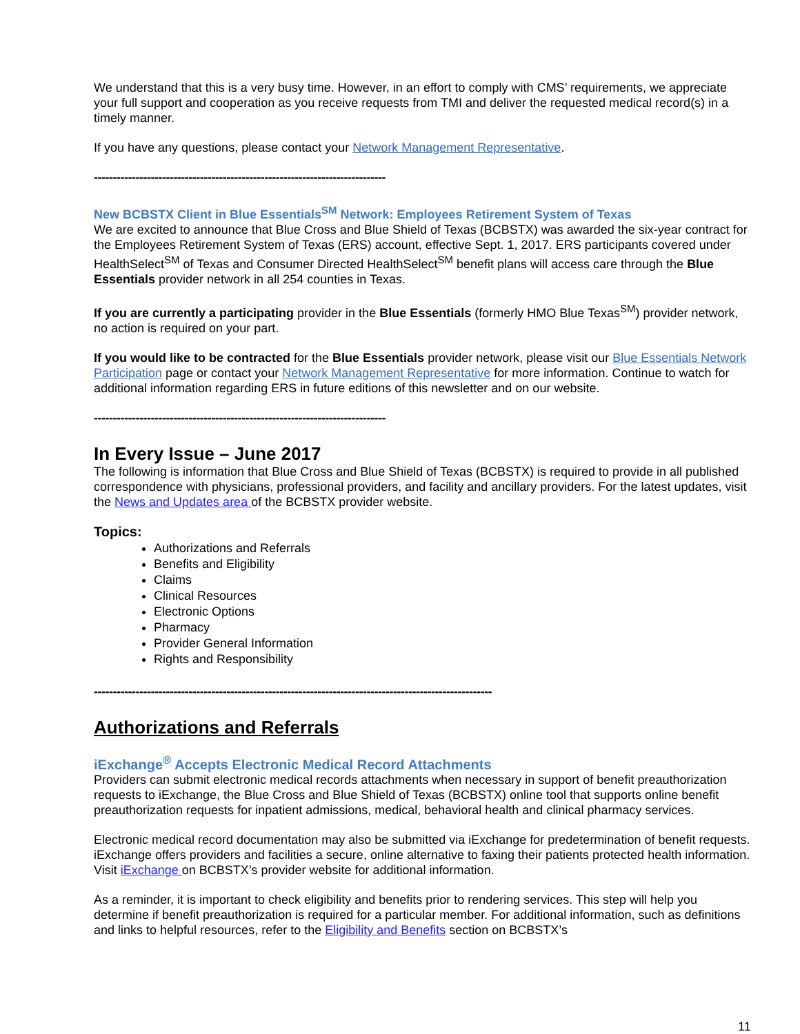We understand that this is a very busy time. However, in an effort to comply with CMS’ requirements, we appreciate your full support and cooperation as you receive requests from TMI and deliver the requested medical record(s) in a timely manner.
If you have any questions, please contact your Network Management Representative.
-----------------------------------------------------------------------------
New BCBSTX Client in Blue Essentials<sup>SM</sup> Network: Employees Retirement System of Texas
We are excited to announce that Blue Cross and Blue Shield of Texas (BCBSTX) was awarded the six-year contract for the Employees Retirement System of Texas (ERS) account, effective Sept. 1, 2017. ERS participants covered under HealthSelect<sup>SM</sup> of Texas and Consumer Directed HealthSelect<sup>SM</sup> benefit plans will access care through the Blue Essentials provider network in all 254 counties in Texas.
If you are currently a participating provider in the Blue Essentials (formerly HMO Blue Texas<sup>SM</sup>) provider network, no action is required on your part.
If you would like to be contracted for the Blue Essentials provider network, please visit our Blue Essentials Network Participation page or contact your Network Management Representative for more information. Continue to watch for additional information regarding ERS in future editions of this newsletter and on our website.
-----------------------------------------------------------------------------
In Every Issue – June 2017
The following is information that Blue Cross and Blue Shield of Texas (BCBSTX) is required to provide in all published correspondence with physicians, professional providers, and facility and ancillary providers. For the latest updates, visit the News and Updates area of the BCBSTX provider website.
Topics:
Authorizations and Referrals
Benefits and Eligibility
Claims
Clinical Resources
Electronic Options
Pharmacy
Provider General Information
Rights and Responsibility
---------------------------------------------------------------------------------------------------------
Authorizations and Referrals
iExchange<sup>®</sup> Accepts Electronic Medical Record Attachments
Providers can submit electronic medical records attachments when necessary in support of benefit preauthorization requests to iExchange, the Blue Cross and Blue Shield of Texas (BCBSTX) online tool that supports online benefit preauthorization requests for inpatient admissions, medical, behavioral health and clinical pharmacy services.
Electronic medical record documentation may also be submitted via iExchange for predetermination of benefit requests. iExchange offers providers and facilities a secure, online alternative to faxing their patients protected health information. Visit iExchange on BCBSTX’s provider website for additional information.
As a reminder, it is important to check eligibility and benefits prior to rendering services. This step will help you determine if benefit preauthorization is required for a particular member. For additional information, such as definitions and links to helpful resources, refer to the Eligibility and Benefits section on BCBSTX’s
11